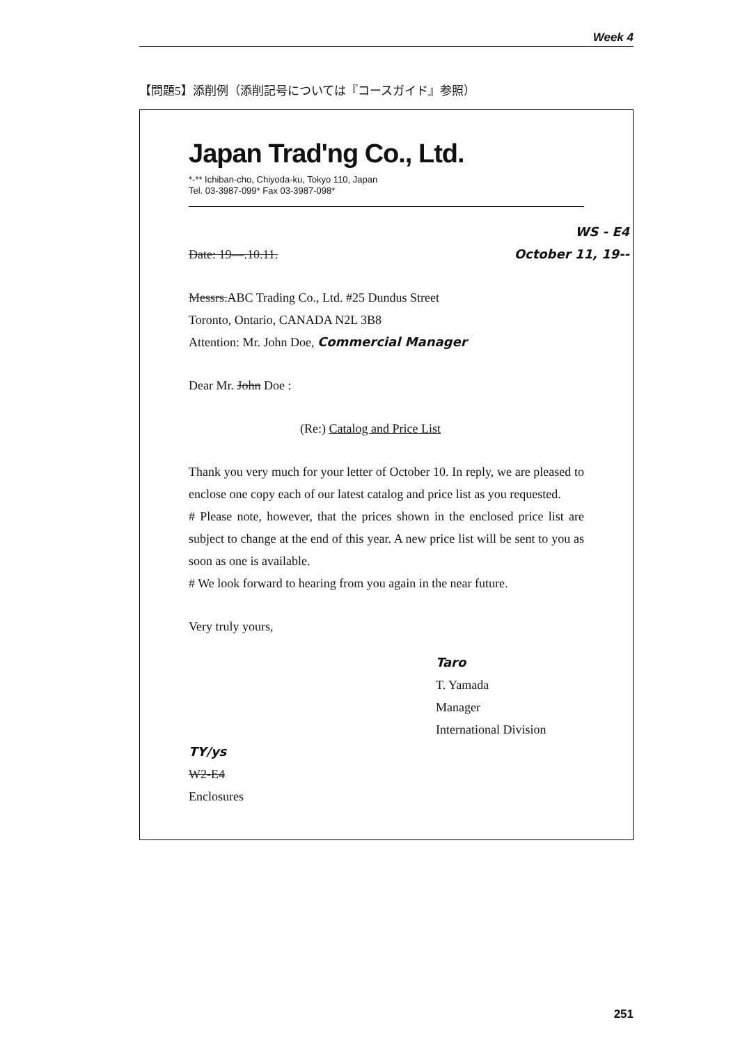Week 4
【問題5】添削例（添削記号については『コースガイド』参照）
Japan Trad'ng Co., Ltd.
*-** Ichiban-cho, Chiyoda-ku, Tokyo 110, Japan
Tel. 03-3987-099* Fax 03-3987-098*
WS - E4
Date: 19—.10.11. October 11, 19--
Messrs.ABC Trading Co., Ltd. #25 Dundus Street
Toronto, Ontario, CANADA N2L 3B8
Attention: Mr. John Doe, Commercial Manager
Dear Mr. John Doe :
(Re:) Catalog and Price List
Thank you very much for your letter of October 10. In reply, we are pleased to enclose one copy each of our latest catalog and price list as you requested.
# Please note, however, that the prices shown in the enclosed price list are subject to change at the end of this year. A new price list will be sent to you as soon as one is available.
# We look forward to hearing from you again in the near future.
Very truly yours,
Taro
T. Yamada
Manager
International Division
TY/ys
W2-E4
Enclosures
251